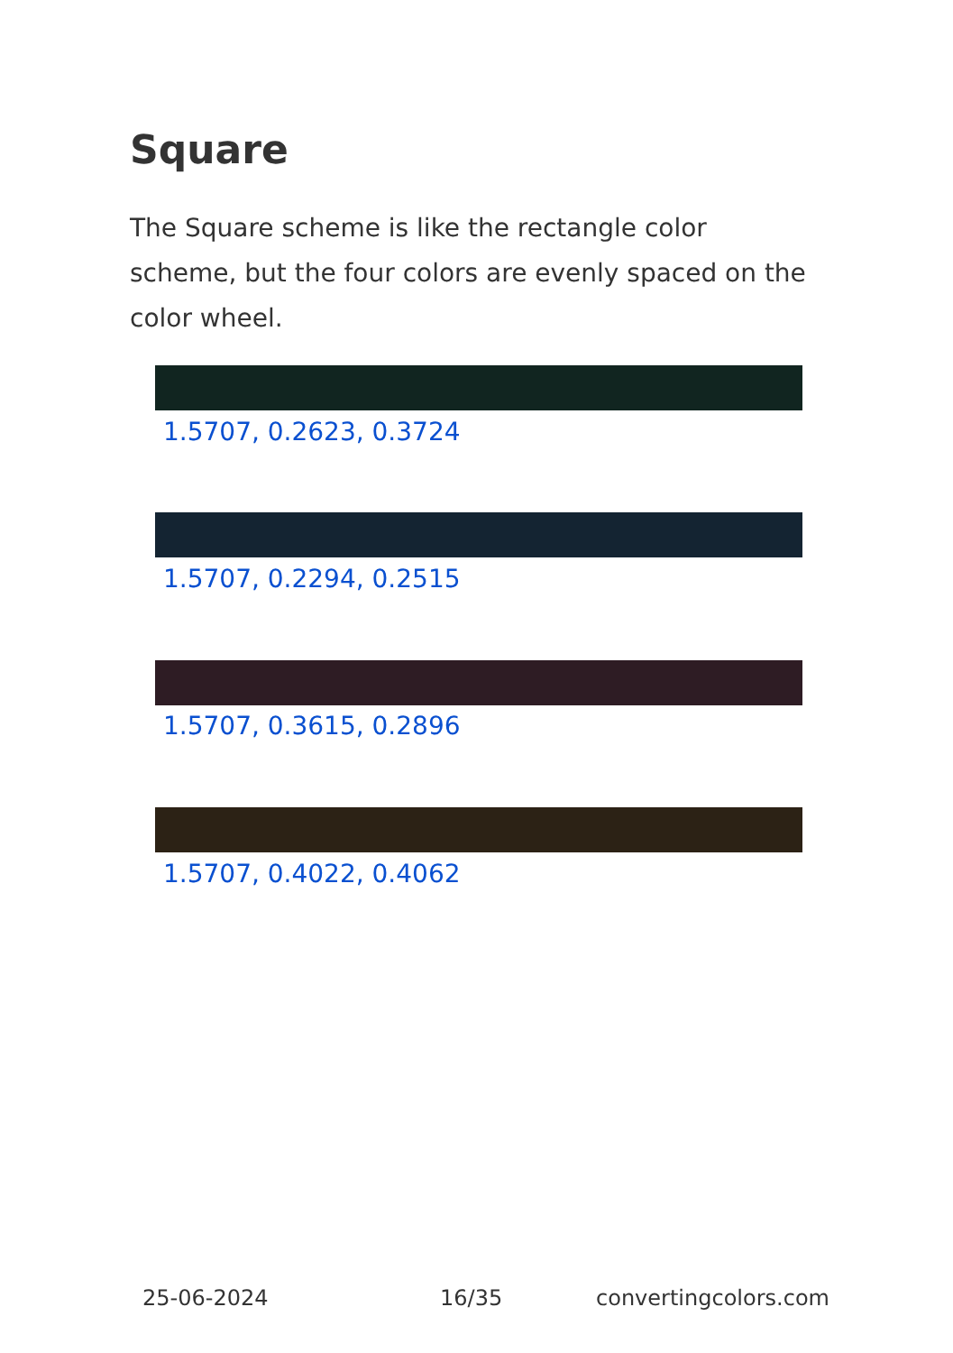Square
The Square scheme is like the rectangle color scheme, but the four colors are evenly spaced on the color wheel.
1.5707, 0.2623, 0.3724
1.5707, 0.2294, 0.2515
1.5707, 0.3615, 0.2896
1.5707, 0.4022, 0.4062
25-06-2024 16/35 convertingcolors.com